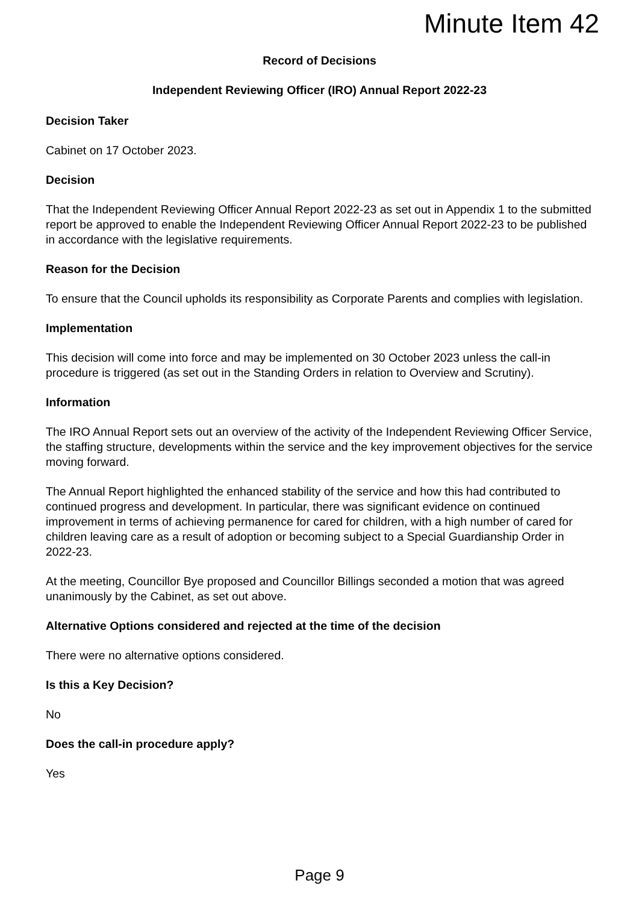Minute Item 42
Record of Decisions
Independent Reviewing Officer (IRO) Annual Report 2022-23
Decision Taker
Cabinet on 17 October 2023.
Decision
That the Independent Reviewing Officer Annual Report 2022-23 as set out in Appendix 1 to the submitted report be approved to enable the Independent Reviewing Officer Annual Report 2022-23 to be published in accordance with the legislative requirements.
Reason for the Decision
To ensure that the Council upholds its responsibility as Corporate Parents and complies with legislation.
Implementation
This decision will come into force and may be implemented on 30 October 2023 unless the call-in procedure is triggered (as set out in the Standing Orders in relation to Overview and Scrutiny).
Information
The IRO Annual Report sets out an overview of the activity of the Independent Reviewing Officer Service, the staffing structure, developments within the service and the key improvement objectives for the service moving forward.
The Annual Report highlighted the enhanced stability of the service and how this had contributed to continued progress and development. In particular, there was significant evidence on continued improvement in terms of achieving permanence for cared for children, with a high number of cared for children leaving care as a result of adoption or becoming subject to a Special Guardianship Order in 2022-23.
At the meeting, Councillor Bye proposed and Councillor Billings seconded a motion that was agreed unanimously by the Cabinet, as set out above.
Alternative Options considered and rejected at the time of the decision
There were no alternative options considered.
Is this a Key Decision?
No
Does the call-in procedure apply?
Yes
Page 9